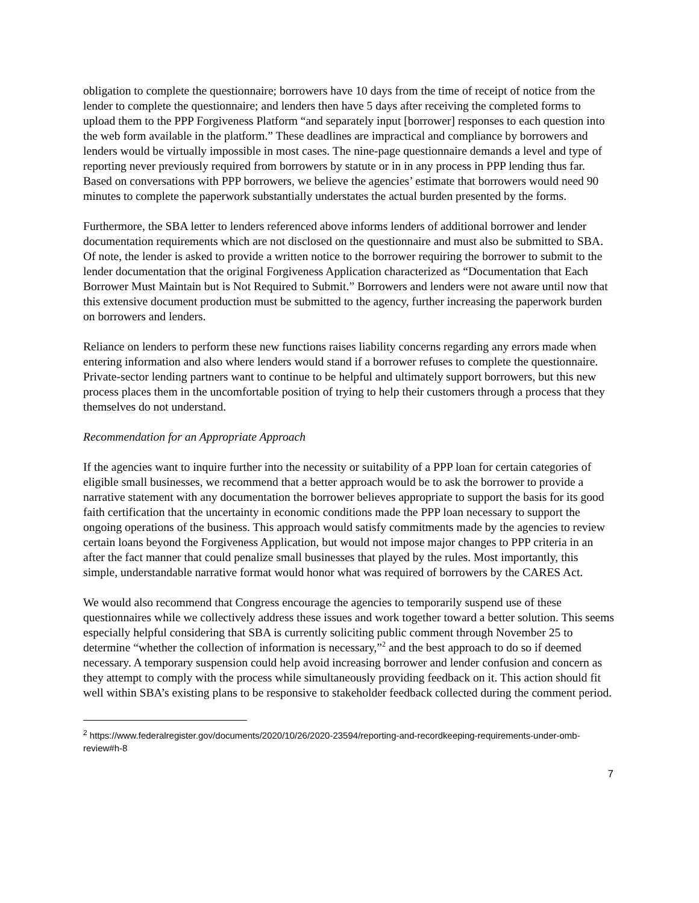obligation to complete the questionnaire; borrowers have 10 days from the time of receipt of notice from the lender to complete the questionnaire; and lenders then have 5 days after receiving the completed forms to upload them to the PPP Forgiveness Platform “and separately input [borrower] responses to each question into the web form available in the platform.” These deadlines are impractical and compliance by borrowers and lenders would be virtually impossible in most cases. The nine-page questionnaire demands a level and type of reporting never previously required from borrowers by statute or in in any process in PPP lending thus far. Based on conversations with PPP borrowers, we believe the agencies’ estimate that borrowers would need 90 minutes to complete the paperwork substantially understates the actual burden presented by the forms.
Furthermore, the SBA letter to lenders referenced above informs lenders of additional borrower and lender documentation requirements which are not disclosed on the questionnaire and must also be submitted to SBA. Of note, the lender is asked to provide a written notice to the borrower requiring the borrower to submit to the lender documentation that the original Forgiveness Application characterized as “Documentation that Each Borrower Must Maintain but is Not Required to Submit.” Borrowers and lenders were not aware until now that this extensive document production must be submitted to the agency, further increasing the paperwork burden on borrowers and lenders.
Reliance on lenders to perform these new functions raises liability concerns regarding any errors made when entering information and also where lenders would stand if a borrower refuses to complete the questionnaire. Private-sector lending partners want to continue to be helpful and ultimately support borrowers, but this new process places them in the uncomfortable position of trying to help their customers through a process that they themselves do not understand.
Recommendation for an Appropriate Approach
If the agencies want to inquire further into the necessity or suitability of a PPP loan for certain categories of eligible small businesses, we recommend that a better approach would be to ask the borrower to provide a narrative statement with any documentation the borrower believes appropriate to support the basis for its good faith certification that the uncertainty in economic conditions made the PPP loan necessary to support the ongoing operations of the business. This approach would satisfy commitments made by the agencies to review certain loans beyond the Forgiveness Application, but would not impose major changes to PPP criteria in an after the fact manner that could penalize small businesses that played by the rules. Most importantly, this simple, understandable narrative format would honor what was required of borrowers by the CARES Act.
We would also recommend that Congress encourage the agencies to temporarily suspend use of these questionnaires while we collectively address these issues and work together toward a better solution. This seems especially helpful considering that SBA is currently soliciting public comment through November 25 to determine “whether the collection of information is necessary,”<sup>2</sup> and the best approach to do so if deemed necessary. A temporary suspension could help avoid increasing borrower and lender confusion and concern as they attempt to comply with the process while simultaneously providing feedback on it. This action should fit well within SBA’s existing plans to be responsive to stakeholder feedback collected during the comment period.
<sup>2</sup> https://www.federalregister.gov/documents/2020/10/26/2020-23594/reporting-and-recordkeeping-requirements-under-omb-review#h-8
7